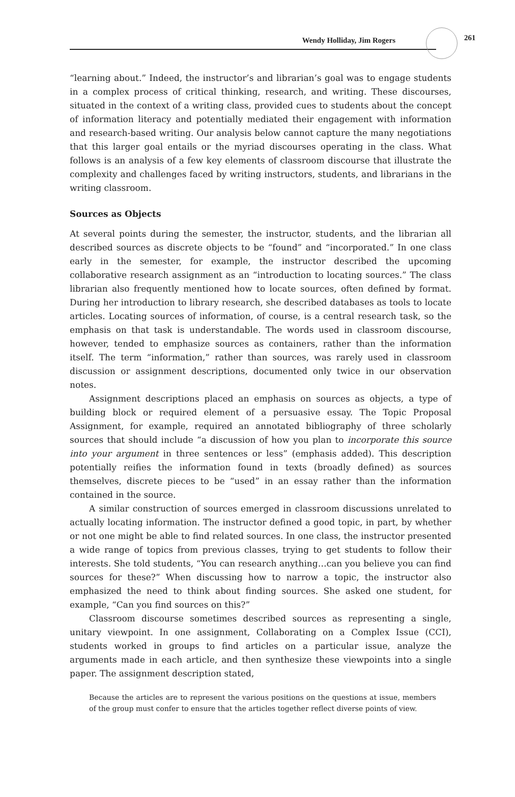Wendy Holliday, Jim Rogers
261
“learning about.” Indeed, the instructor’s and librarian’s goal was to engage students in a complex process of critical thinking, research, and writing. These discourses, situated in the context of a writing class, provided cues to students about the concept of information literacy and potentially mediated their engagement with information and research-based writing. Our analysis below cannot capture the many negotiations that this larger goal entails or the myriad discourses operating in the class. What follows is an analysis of a few key elements of classroom discourse that illustrate the complexity and challenges faced by writing instructors, students, and librarians in the writing classroom.
Sources as Objects
At several points during the semester, the instructor, students, and the librarian all described sources as discrete objects to be “found” and “incorporated.” In one class early in the semester, for example, the instructor described the upcoming collaborative research assignment as an “introduction to locating sources.” The class librarian also frequently mentioned how to locate sources, often defined by format. During her introduction to library research, she described databases as tools to locate articles. Locating sources of information, of course, is a central research task, so the emphasis on that task is understandable. The words used in classroom discourse, however, tended to emphasize sources as containers, rather than the information itself. The term “information,” rather than sources, was rarely used in classroom discussion or assignment descriptions, documented only twice in our observation notes.
Assignment descriptions placed an emphasis on sources as objects, a type of building block or required element of a persuasive essay. The Topic Proposal Assignment, for example, required an annotated bibliography of three scholarly sources that should include “a discussion of how you plan to incorporate this source into your argument in three sentences or less” (emphasis added). This description potentially reifies the information found in texts (broadly defined) as sources themselves, discrete pieces to be “used” in an essay rather than the information contained in the source.
A similar construction of sources emerged in classroom discussions unrelated to actually locating information. The instructor defined a good topic, in part, by whether or not one might be able to find related sources. In one class, the instructor presented a wide range of topics from previous classes, trying to get students to follow their interests. She told students, “You can research anything…can you believe you can find sources for these?” When discussing how to narrow a topic, the instructor also emphasized the need to think about finding sources. She asked one student, for example, “Can you find sources on this?”
Classroom discourse sometimes described sources as representing a single, unitary viewpoint. In one assignment, Collaborating on a Complex Issue (CCI), students worked in groups to find articles on a particular issue, analyze the arguments made in each article, and then synthesize these viewpoints into a single paper. The assignment description stated,
Because the articles are to represent the various positions on the questions at issue, members of the group must confer to ensure that the articles together reflect diverse points of view.